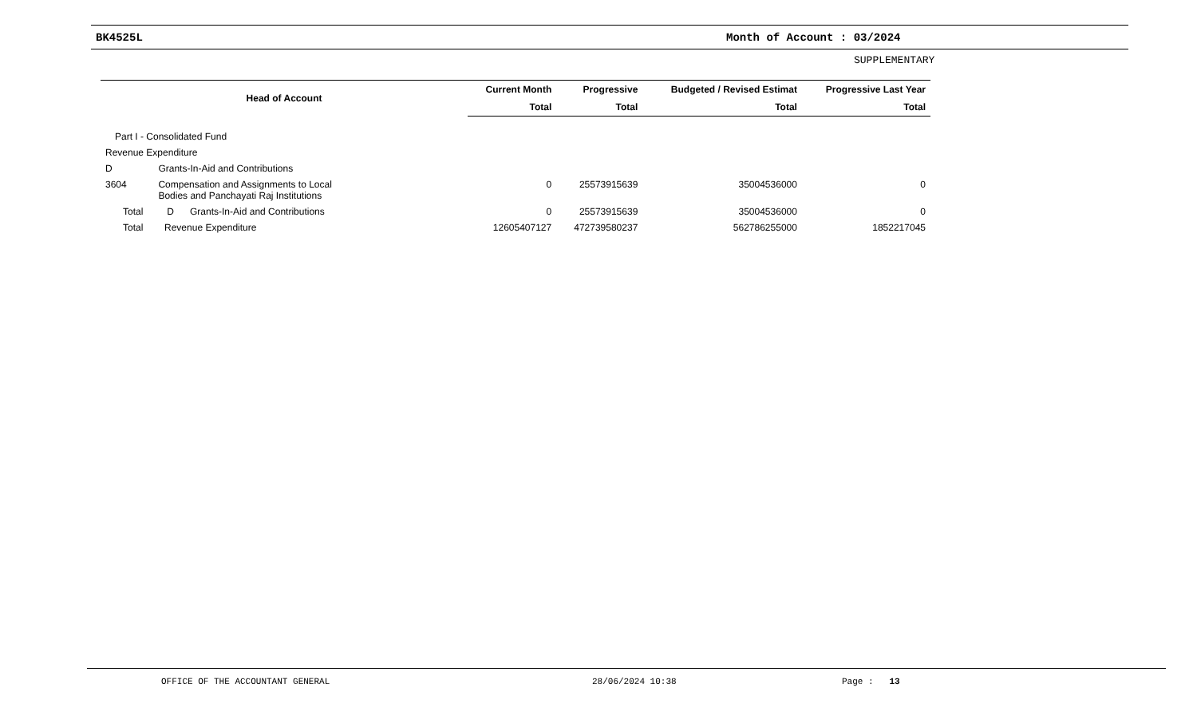BK4525L Month of Account : 03/2024
SUPPLEMENTARY
| Head of Account | | Current Month | Progressive | Budgeted / Revised Estimat | Progressive Last Year |
| --- | --- | --- | --- | --- | --- |
| | | Total | Total | Total | Total |
| Part I - Consolidated Fund | | | | | |
| Revenue Expenditure | | | | | |
| D | Grants-In-Aid and Contributions | | | | |
| 3604 | Compensation and Assignments to Local Bodies and Panchayati Raj Institutions | 0 | 25573915639 | 35004536000 | 0 |
| Total D Grants-In-Aid and Contributions | | 0 | 25573915639 | 35004536000 | 0 |
| Total Revenue Expenditure | | 12605407127 | 472739580237 | 562786255000 | 1852217045 |
OFFICE OF THE ACCOUNTANT GENERAL 28/06/2024 10:38 Page : 13